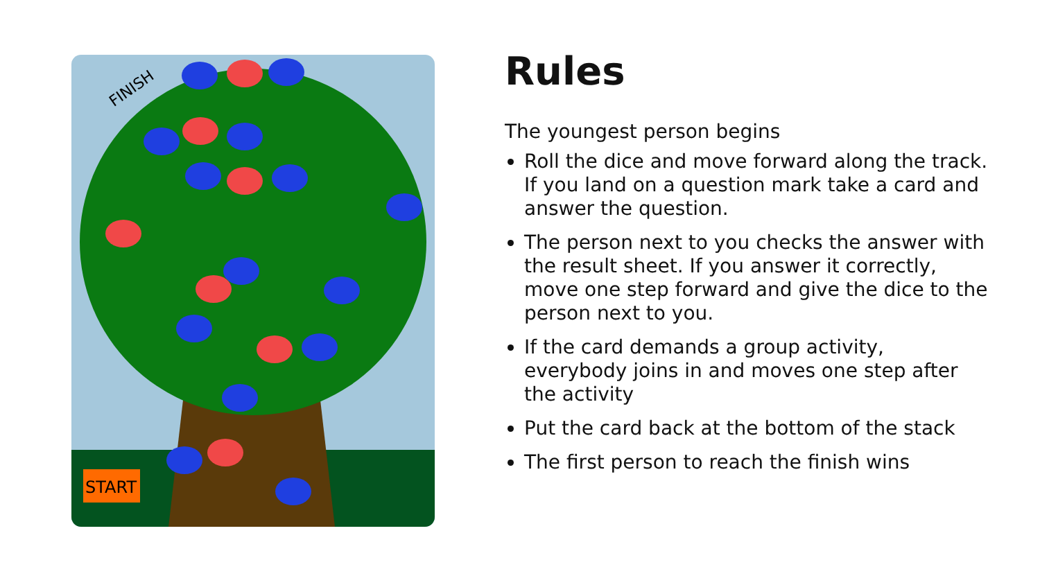FINISH
START
Rules
The youngest person begins
Roll the dice and move forward along the track. If you land on a question mark take a card and answer the question.
The person next to you checks the answer with the result sheet. If you answer it correctly, move one step forward and give the dice to the person next to you.
If the card demands a group activity, everybody joins in and moves one step after the activity
Put the card back at the bottom of the stack
The first person to reach the finish wins